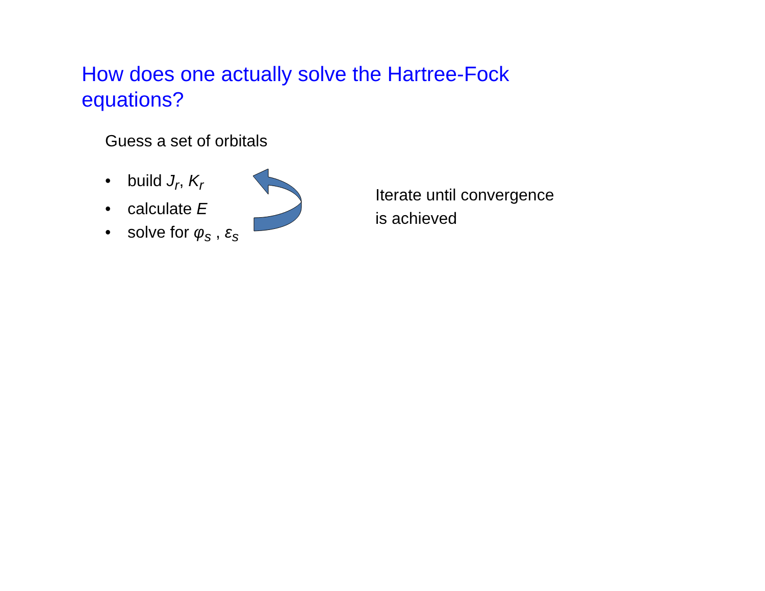How does one actually solve the Hartree-Fock equations?
Guess a set of orbitals
• build J<sub>r</sub>, K<sub>r</sub>
• calculate E
• solve for φ<sub>s</sub> , ε<sub>s</sub>
Iterate until convergence
is achieved